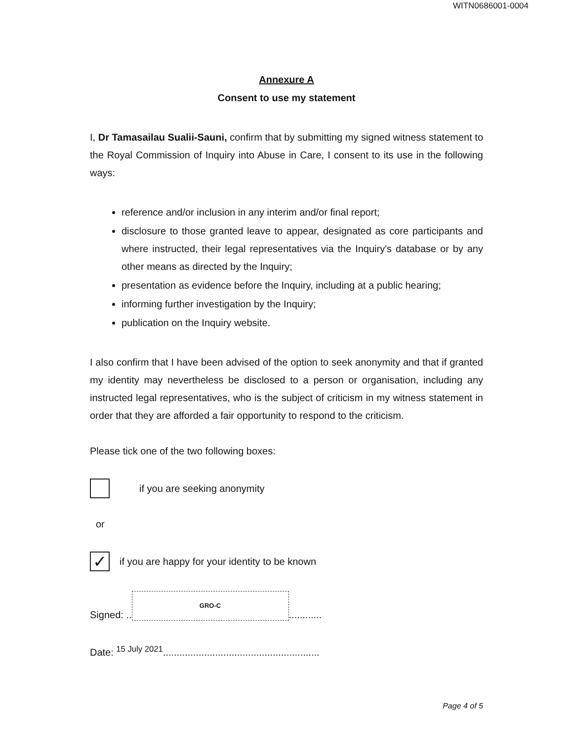WITN0686001-0004
Annexure A
Consent to use my statement
I, Dr Tamasailau Sualii-Sauni, confirm that by submitting my signed witness statement to the Royal Commission of Inquiry into Abuse in Care, I consent to its use in the following ways:
reference and/or inclusion in any interim and/or final report;
disclosure to those granted leave to appear, designated as core participants and where instructed, their legal representatives via the Inquiry's database or by any other means as directed by the Inquiry;
presentation as evidence before the Inquiry, including at a public hearing;
informing further investigation by the Inquiry;
publication on the Inquiry website.
I also confirm that I have been advised of the option to seek anonymity and that if granted my identity may nevertheless be disclosed to a person or organisation, including any instructed legal representatives, who is the subject of criticism in my witness statement in order that they are afforded a fair opportunity to respond to the criticism.
Please tick one of the two following boxes:
if you are seeking anonymity
or
✓
if you are happy for your identity to be known
Signed: ..
GRO-C
............
Date: <sup>15 July 2021</sup>.........................................................
Page 4 of 5